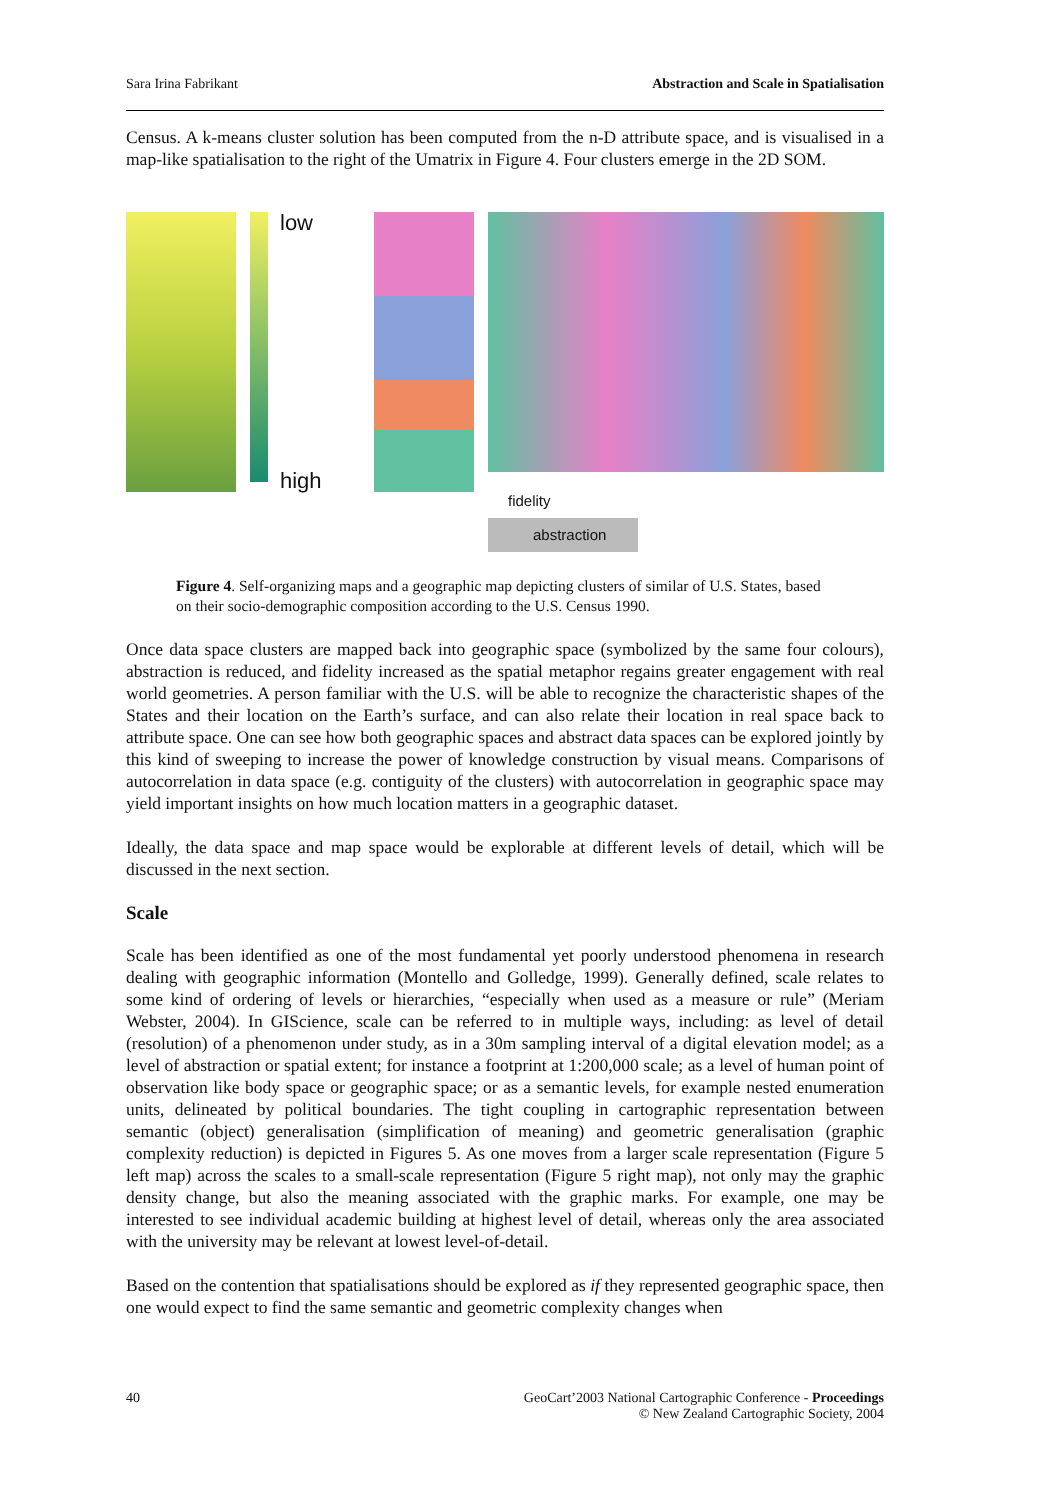Sara Irina Fabrikant Abstraction and Scale in Spatialisation
Census. A k-means cluster solution has been computed from the n-D attribute space, and is visualised in a map-like spatialisation to the right of the Umatrix in Figure 4. Four clusters emerge in the 2D SOM.
low
high
fidelity
abstraction
Figure 4. Self-organizing maps and a geographic map depicting clusters of similar of U.S. States, based on their socio-demographic composition according to the U.S. Census 1990.
Once data space clusters are mapped back into geographic space (symbolized by the same four colours), abstraction is reduced, and fidelity increased as the spatial metaphor regains greater engagement with real world geometries. A person familiar with the U.S. will be able to recognize the characteristic shapes of the States and their location on the Earth’s surface, and can also relate their location in real space back to attribute space. One can see how both geographic spaces and abstract data spaces can be explored jointly by this kind of sweeping to increase the power of knowledge construction by visual means. Comparisons of autocorrelation in data space (e.g. contiguity of the clusters) with autocorrelation in geographic space may yield important insights on how much location matters in a geographic dataset.
Ideally, the data space and map space would be explorable at different levels of detail, which will be discussed in the next section.
Scale
Scale has been identified as one of the most fundamental yet poorly understood phenomena in research dealing with geographic information (Montello and Golledge, 1999). Generally defined, scale relates to some kind of ordering of levels or hierarchies, “especially when used as a measure or rule” (Meriam Webster, 2004). In GIScience, scale can be referred to in multiple ways, including: as level of detail (resolution) of a phenomenon under study, as in a 30m sampling interval of a digital elevation model; as a level of abstraction or spatial extent; for instance a footprint at 1:200,000 scale; as a level of human point of observation like body space or geographic space; or as a semantic levels, for example nested enumeration units, delineated by political boundaries. The tight coupling in cartographic representation between semantic (object) generalisation (simplification of meaning) and geometric generalisation (graphic complexity reduction) is depicted in Figures 5. As one moves from a larger scale representation (Figure 5 left map) across the scales to a small-scale representation (Figure 5 right map), not only may the graphic density change, but also the meaning associated with the graphic marks. For example, one may be interested to see individual academic building at highest level of detail, whereas only the area associated with the university may be relevant at lowest level-of-detail.
Based on the contention that spatialisations should be explored as if they represented geographic space, then one would expect to find the same semantic and geometric complexity changes when
40 GeoCart’2003 National Cartographic Conference - Proceedings
© New Zealand Cartographic Society, 2004